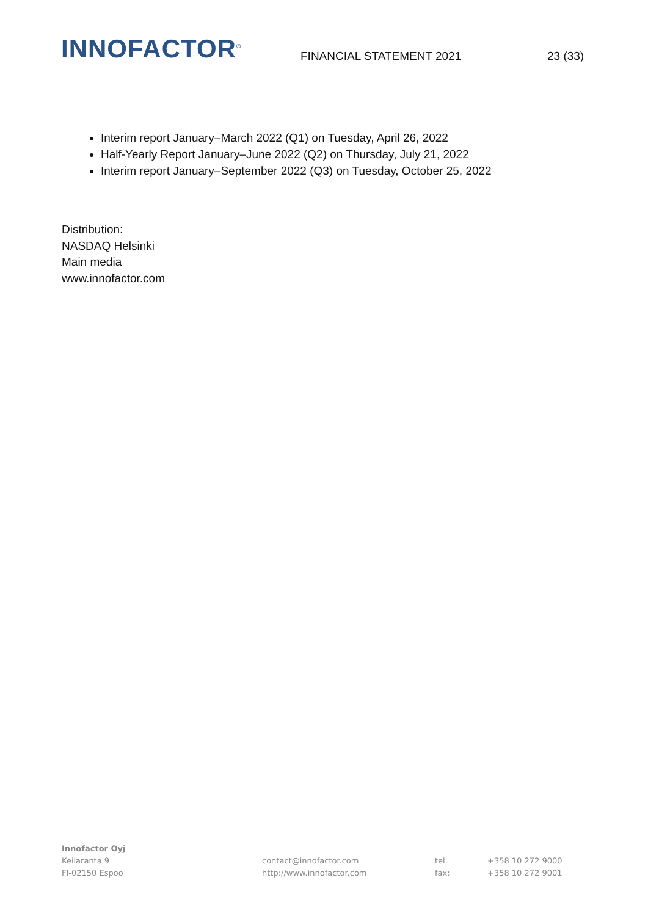INNOFACTOR<sup>®</sup>
FINANCIAL STATEMENT 2021
23 (33)
Interim report January–March 2022 (Q1) on Tuesday, April 26, 2022
Half-Yearly Report January–June 2022 (Q2) on Thursday, July 21, 2022
Interim report January–September 2022 (Q3) on Tuesday, October 25, 2022
Distribution:
NASDAQ Helsinki
Main media
www.innofactor.com
Innofactor Oyj
Keilaranta 9
FI-02150 Espoo
contact@innofactor.com
http://www.innofactor.com
tel.
fax:
+358 10 272 9000
+358 10 272 9001